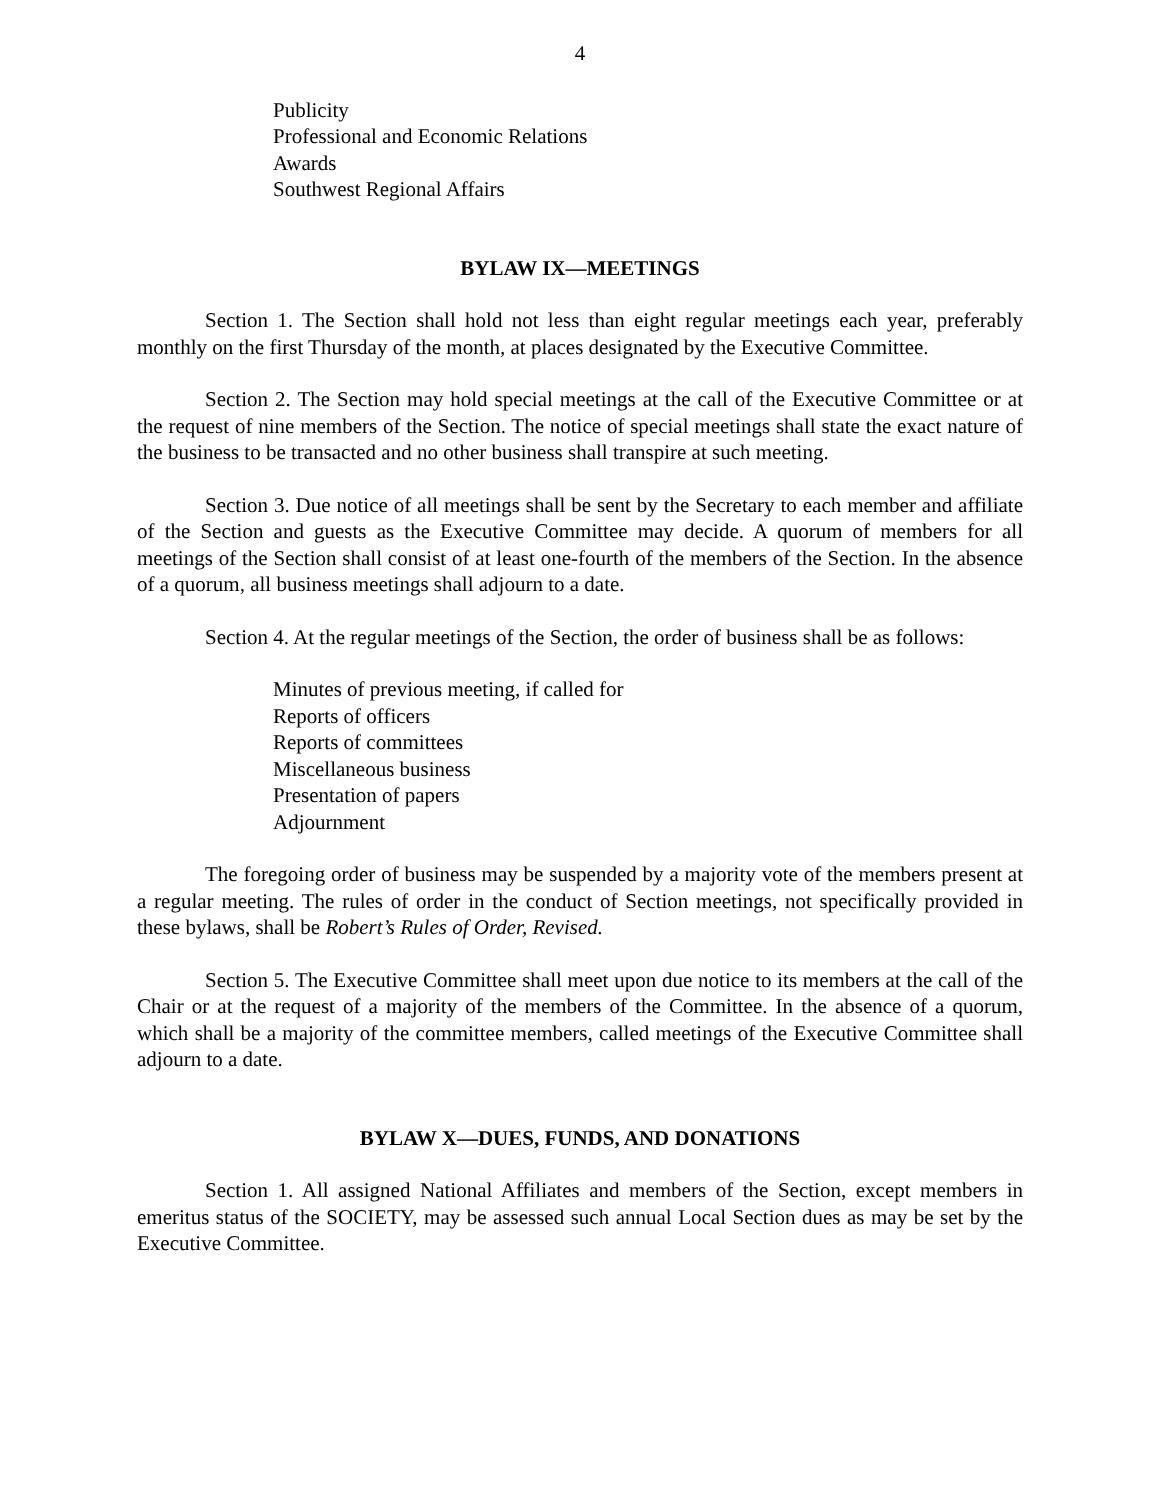4
Publicity
Professional and Economic Relations
Awards
Southwest Regional Affairs
BYLAW IX—MEETINGS
Section 1. The Section shall hold not less than eight regular meetings each year, preferably monthly on the first Thursday of the month, at places designated by the Executive Committee.
Section 2. The Section may hold special meetings at the call of the Executive Committee or at the request of nine members of the Section. The notice of special meetings shall state the exact nature of the business to be transacted and no other business shall transpire at such meeting.
Section 3. Due notice of all meetings shall be sent by the Secretary to each member and affiliate of the Section and guests as the Executive Committee may decide. A quorum of members for all meetings of the Section shall consist of at least one-fourth of the members of the Section. In the absence of a quorum, all business meetings shall adjourn to a date.
Section 4. At the regular meetings of the Section, the order of business shall be as follows:
Minutes of previous meeting, if called for
Reports of officers
Reports of committees
Miscellaneous business
Presentation of papers
Adjournment
The foregoing order of business may be suspended by a majority vote of the members present at a regular meeting. The rules of order in the conduct of Section meetings, not specifically provided in these bylaws, shall be Robert’s Rules of Order, Revised.
Section 5. The Executive Committee shall meet upon due notice to its members at the call of the Chair or at the request of a majority of the members of the Committee. In the absence of a quorum, which shall be a majority of the committee members, called meetings of the Executive Committee shall adjourn to a date.
BYLAW X—DUES, FUNDS, AND DONATIONS
Section 1. All assigned National Affiliates and members of the Section, except members in emeritus status of the SOCIETY, may be assessed such annual Local Section dues as may be set by the Executive Committee.